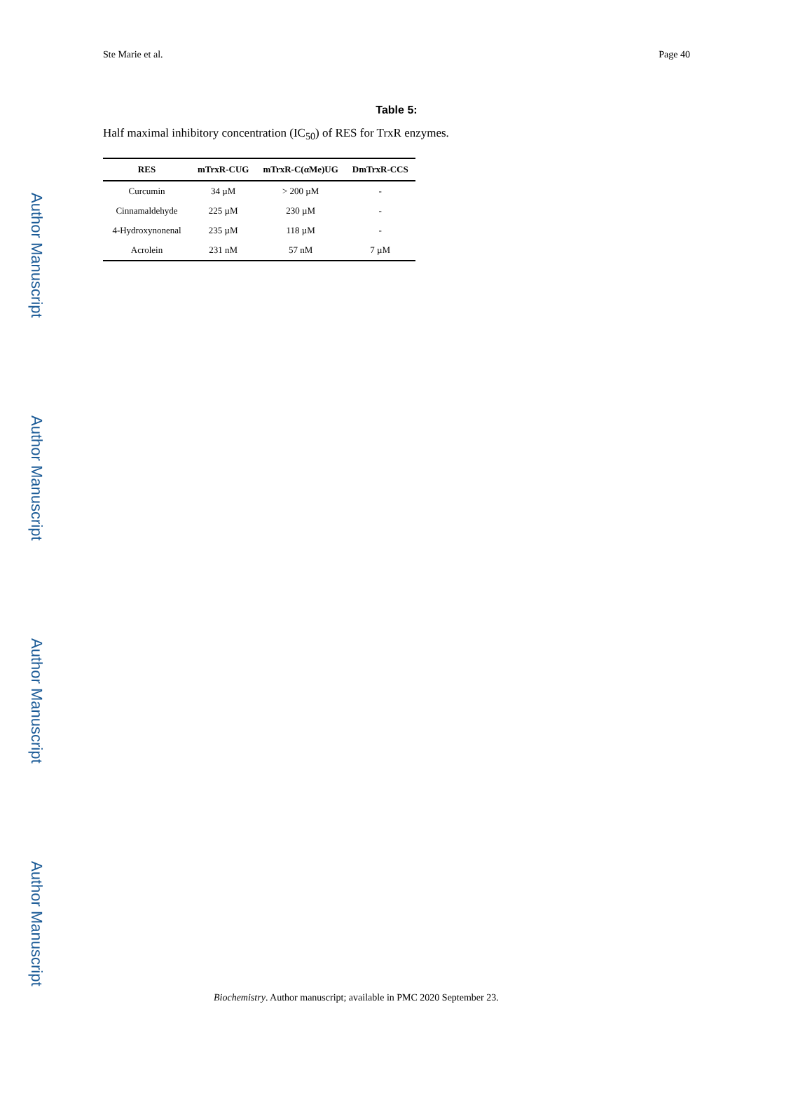Author Manuscript
Author Manuscript
Author Manuscript
Author Manuscript
Ste Marie et al. Page 40
Table 5:
Half maximal inhibitory concentration (IC<sub>50</sub>) of RES for TrxR enzymes.
| RES | mTrxR-CUG | mTrxR-C(αMe)UG | DmTrxR-CCS |
| --- | --- | --- | --- |
| Curcumin | 34 µM | > 200 µM | - |
| Cinnamaldehyde | 225 µM | 230 µM | - |
| 4-Hydroxynonenal | 235 µM | 118 µM | - |
| Acrolein | 231 nM | 57 nM | 7 µM |
Biochemistry. Author manuscript; available in PMC 2020 September 23.